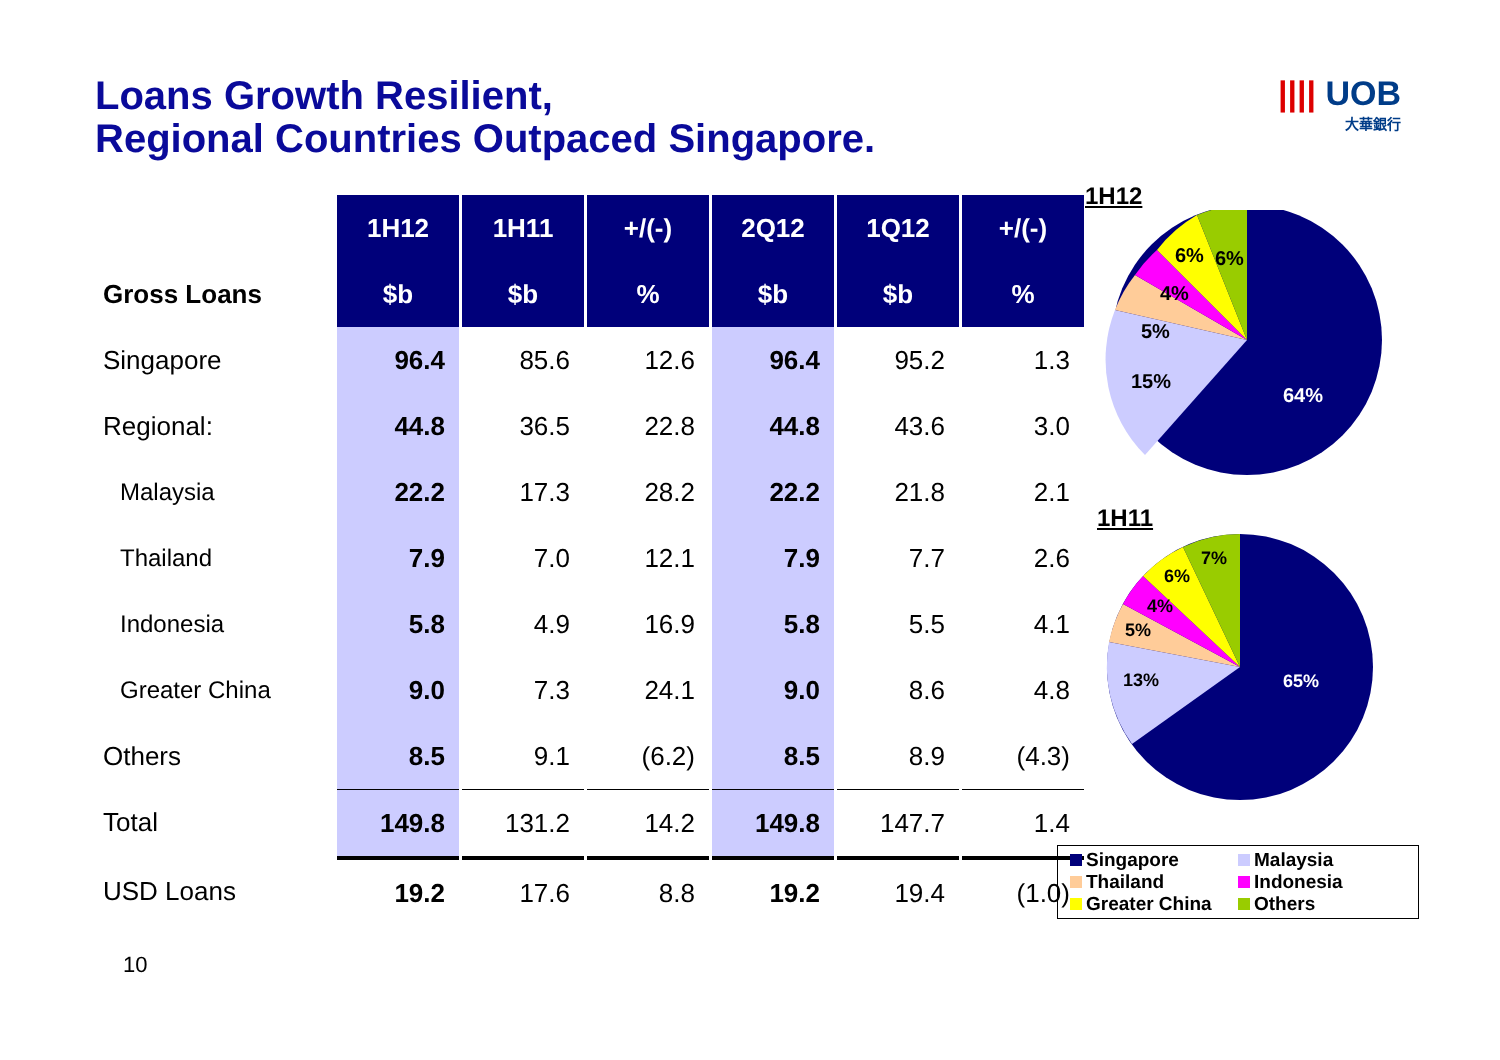Loans Growth Resilient,
Regional Countries Outpaced Singapore.
|||| UOB
大華銀行
| | 1H12 | 1H11 | +/(-) | 2Q12 | 1Q12 | +/(-) |
| Gross Loans | $b | $b | % | $b | $b | % |
| Singapore | 96.4 | 85.6 | 12.6 | 96.4 | 95.2 | 1.3 |
| Regional: | 44.8 | 36.5 | 22.8 | 44.8 | 43.6 | 3.0 |
| Malaysia | 22.2 | 17.3 | 28.2 | 22.2 | 21.8 | 2.1 |
| Thailand | 7.9 | 7.0 | 12.1 | 7.9 | 7.7 | 2.6 |
| Indonesia | 5.8 | 4.9 | 16.9 | 5.8 | 5.5 | 4.1 |
| Greater China | 9.0 | 7.3 | 24.1 | 9.0 | 8.6 | 4.8 |
| Others | 8.5 | 9.1 | (6.2) | 8.5 | 8.9 | (4.3) |
| Total | 149.8 | 131.2 | 14.2 | 149.8 | 147.7 | 1.4 |
| USD Loans | 19.2 | 17.6 | 8.8 | 19.2 | 19.4 | (1.0) |
1H12
6%
6%
4%
5%
15%
64%
1H11
7%
6%
4%
5%
13%
65%
Singapore
Malaysia
Thailand
Indonesia
Greater China
Others
10